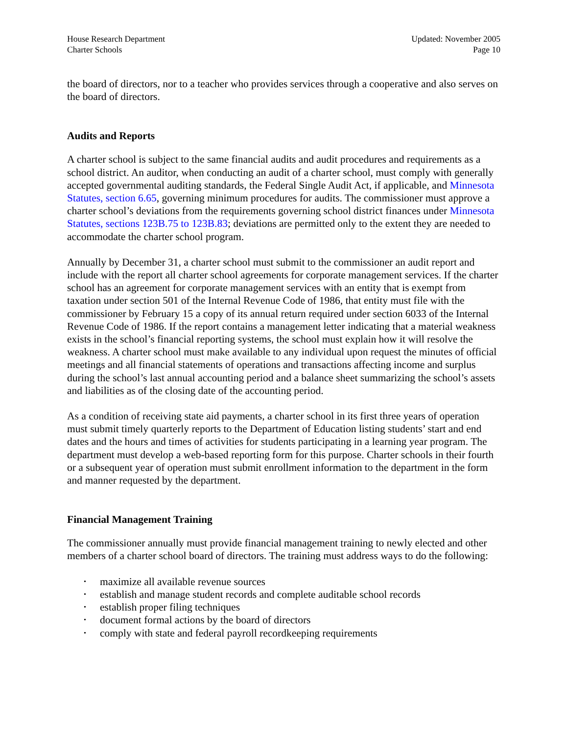House Research Department
Charter Schools
Updated: November 2005
Page 10
the board of directors, nor to a teacher who provides services through a cooperative and also serves on the board of directors.
Audits and Reports
A charter school is subject to the same financial audits and audit procedures and requirements as a school district. An auditor, when conducting an audit of a charter school, must comply with generally accepted governmental auditing standards, the Federal Single Audit Act, if applicable, and Minnesota Statutes, section 6.65, governing minimum procedures for audits. The commissioner must approve a charter school’s deviations from the requirements governing school district finances under Minnesota Statutes, sections 123B.75 to 123B.83; deviations are permitted only to the extent they are needed to accommodate the charter school program.
Annually by December 31, a charter school must submit to the commissioner an audit report and include with the report all charter school agreements for corporate management services. If the charter school has an agreement for corporate management services with an entity that is exempt from taxation under section 501 of the Internal Revenue Code of 1986, that entity must file with the commissioner by February 15 a copy of its annual return required under section 6033 of the Internal Revenue Code of 1986. If the report contains a management letter indicating that a material weakness exists in the school’s financial reporting systems, the school must explain how it will resolve the weakness. A charter school must make available to any individual upon request the minutes of official meetings and all financial statements of operations and transactions affecting income and surplus during the school’s last annual accounting period and a balance sheet summarizing the school’s assets and liabilities as of the closing date of the accounting period.
As a condition of receiving state aid payments, a charter school in its first three years of operation must submit timely quarterly reports to the Department of Education listing students’ start and end dates and the hours and times of activities for students participating in a learning year program. The department must develop a web-based reporting form for this purpose. Charter schools in their fourth or a subsequent year of operation must submit enrollment information to the department in the form and manner requested by the department.
Financial Management Training
The commissioner annually must provide financial management training to newly elected and other members of a charter school board of directors. The training must address ways to do the following:
• maximize all available revenue sources
• establish and manage student records and complete auditable school records
• establish proper filing techniques
• document formal actions by the board of directors
• comply with state and federal payroll recordkeeping requirements